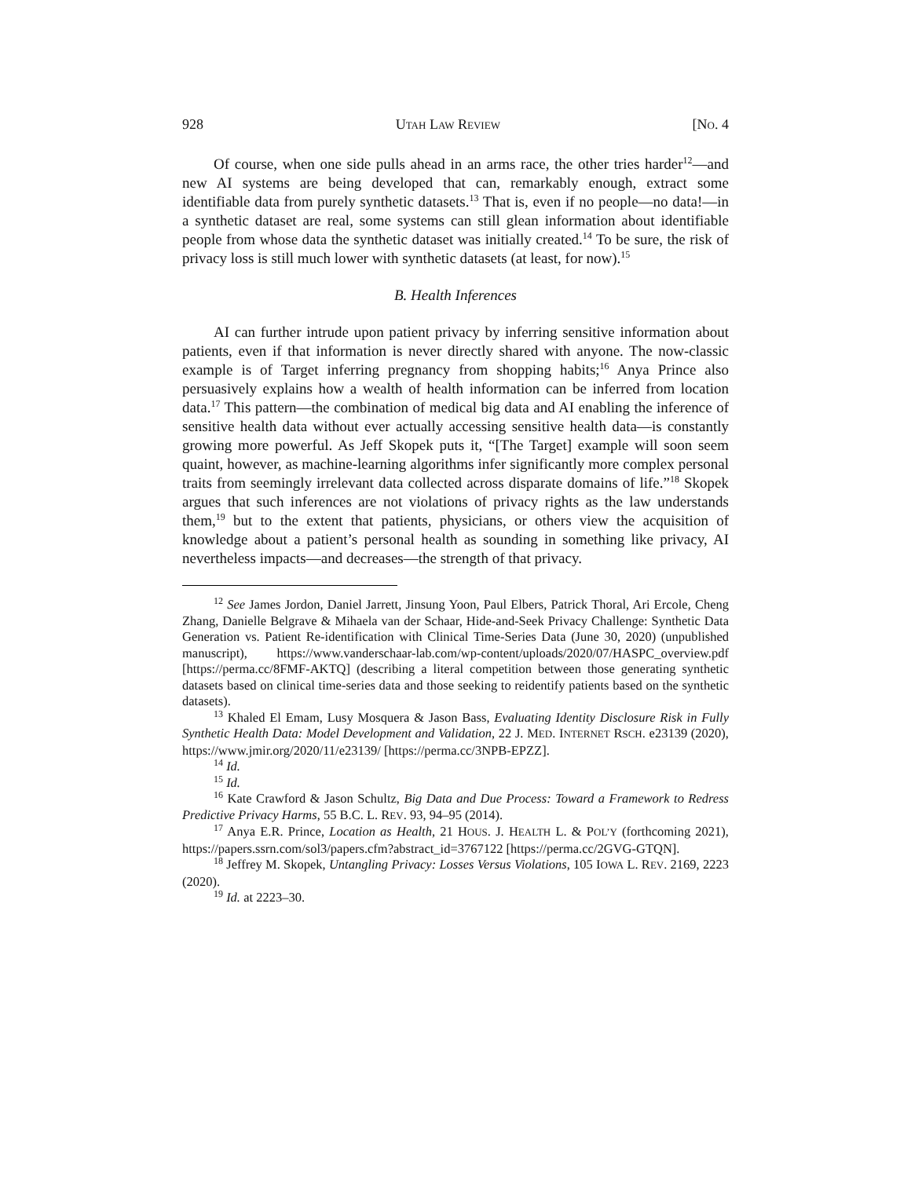928 UTAH LAW REVIEW [NO. 4
Of course, when one side pulls ahead in an arms race, the other tries harder<sup>12</sup>—and new AI systems are being developed that can, remarkably enough, extract some identifiable data from purely synthetic datasets.<sup>13</sup> That is, even if no people—no data!—in a synthetic dataset are real, some systems can still glean information about identifiable people from whose data the synthetic dataset was initially created.<sup>14</sup> To be sure, the risk of privacy loss is still much lower with synthetic datasets (at least, for now).<sup>15</sup>
B. Health Inferences
AI can further intrude upon patient privacy by inferring sensitive information about patients, even if that information is never directly shared with anyone. The now-classic example is of Target inferring pregnancy from shopping habits;<sup>16</sup> Anya Prince also persuasively explains how a wealth of health information can be inferred from location data.<sup>17</sup> This pattern—the combination of medical big data and AI enabling the inference of sensitive health data without ever actually accessing sensitive health data—is constantly growing more powerful. As Jeff Skopek puts it, “[The Target] example will soon seem quaint, however, as machine-learning algorithms infer significantly more complex personal traits from seemingly irrelevant data collected across disparate domains of life.”<sup>18</sup> Skopek argues that such inferences are not violations of privacy rights as the law understands them,<sup>19</sup> but to the extent that patients, physicians, or others view the acquisition of knowledge about a patient’s personal health as sounding in something like privacy, AI nevertheless impacts—and decreases—the strength of that privacy.
<sup>12</sup> See James Jordon, Daniel Jarrett, Jinsung Yoon, Paul Elbers, Patrick Thoral, Ari Ercole, Cheng Zhang, Danielle Belgrave & Mihaela van der Schaar, Hide-and-Seek Privacy Challenge: Synthetic Data Generation vs. Patient Re-identification with Clinical Time-Series Data (June 30, 2020) (unpublished manuscript), https://www.vanderschaar-lab.com/wp-content/uploads/2020/07/HASPC_overview.pdf [https://perma.cc/8FMF-AKTQ] (describing a literal competition between those generating synthetic datasets based on clinical time-series data and those seeking to reidentify patients based on the synthetic datasets).
<sup>13</sup> Khaled El Emam, Lusy Mosquera & Jason Bass, Evaluating Identity Disclosure Risk in Fully Synthetic Health Data: Model Development and Validation, 22 J. MED. INTERNET RSCH. e23139 (2020), https://www.jmir.org/2020/11/e23139/ [https://perma.cc/3NPB-EPZZ].
<sup>14</sup> Id.
<sup>15</sup> Id.
<sup>16</sup> Kate Crawford & Jason Schultz, Big Data and Due Process: Toward a Framework to Redress Predictive Privacy Harms, 55 B.C. L. REV. 93, 94–95 (2014).
<sup>17</sup> Anya E.R. Prince, Location as Health, 21 HOUS. J. HEALTH L. & POL’Y (forthcoming 2021), https://papers.ssrn.com/sol3/papers.cfm?abstract_id=3767122 [https://perma.cc/2GVG-GTQN].
<sup>18</sup> Jeffrey M. Skopek, Untangling Privacy: Losses Versus Violations, 105 IOWA L. REV. 2169, 2223 (2020).
<sup>19</sup> Id. at 2223–30.